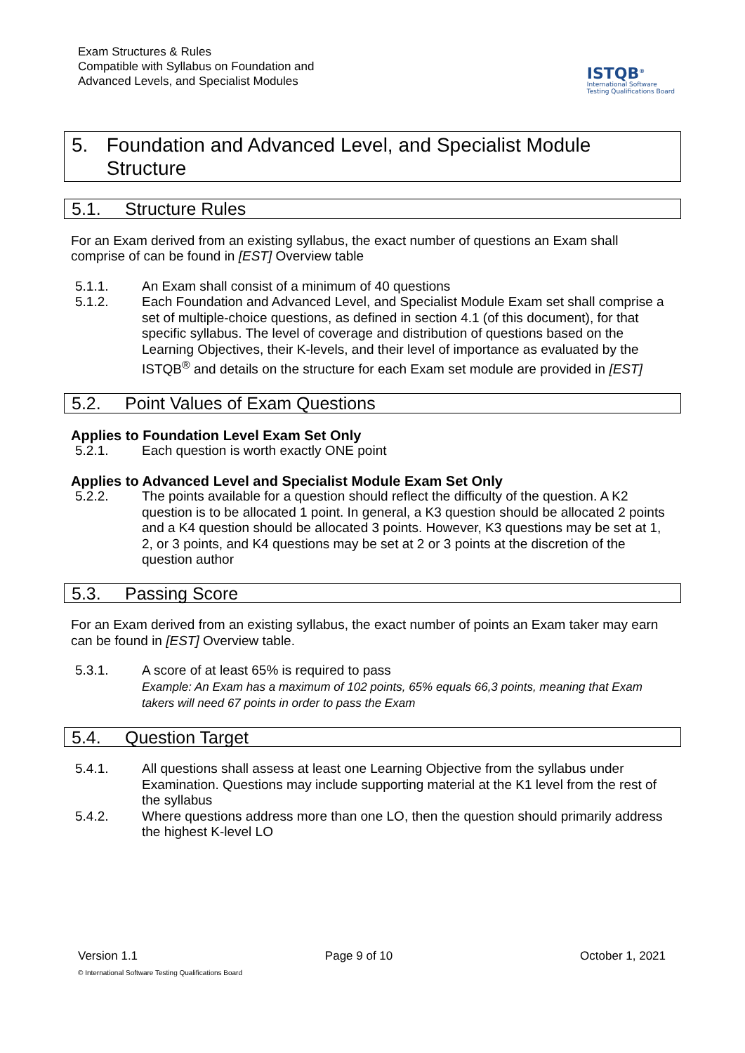Exam Structures & Rules
Compatible with Syllabus on Foundation and
Advanced Levels, and Specialist Modules
ISTQB<sup>®</sup>
International Software
Testing Qualifications Board
5. Foundation and Advanced Level, and Specialist Module Structure
5.1. Structure Rules
For an Exam derived from an existing syllabus, the exact number of questions an Exam shall comprise of can be found in [EST] Overview table
5.1.1. An Exam shall consist of a minimum of 40 questions
5.1.2. Each Foundation and Advanced Level, and Specialist Module Exam set shall comprise a set of multiple-choice questions, as defined in section 4.1 (of this document), for that specific syllabus. The level of coverage and distribution of questions based on the Learning Objectives, their K-levels, and their level of importance as evaluated by the ISTQB<sup>®</sup> and details on the structure for each Exam set module are provided in [EST]
5.2. Point Values of Exam Questions
Applies to Foundation Level Exam Set Only
5.2.1. Each question is worth exactly ONE point
Applies to Advanced Level and Specialist Module Exam Set Only
5.2.2. The points available for a question should reflect the difficulty of the question. A K2 question is to be allocated 1 point. In general, a K3 question should be allocated 2 points and a K4 question should be allocated 3 points. However, K3 questions may be set at 1, 2, or 3 points, and K4 questions may be set at 2 or 3 points at the discretion of the question author
5.3. Passing Score
For an Exam derived from an existing syllabus, the exact number of points an Exam taker may earn can be found in [EST] Overview table.
5.3.1. A score of at least 65% is required to pass
Example: An Exam has a maximum of 102 points, 65% equals 66,3 points, meaning that Exam takers will need 67 points in order to pass the Exam
5.4. Question Target
5.4.1. All questions shall assess at least one Learning Objective from the syllabus under Examination. Questions may include supporting material at the K1 level from the rest of the syllabus
5.4.2. Where questions address more than one LO, then the question should primarily address the highest K-level LO
Version 1.1 Page 9 of 10 October 1, 2021
© International Software Testing Qualifications Board